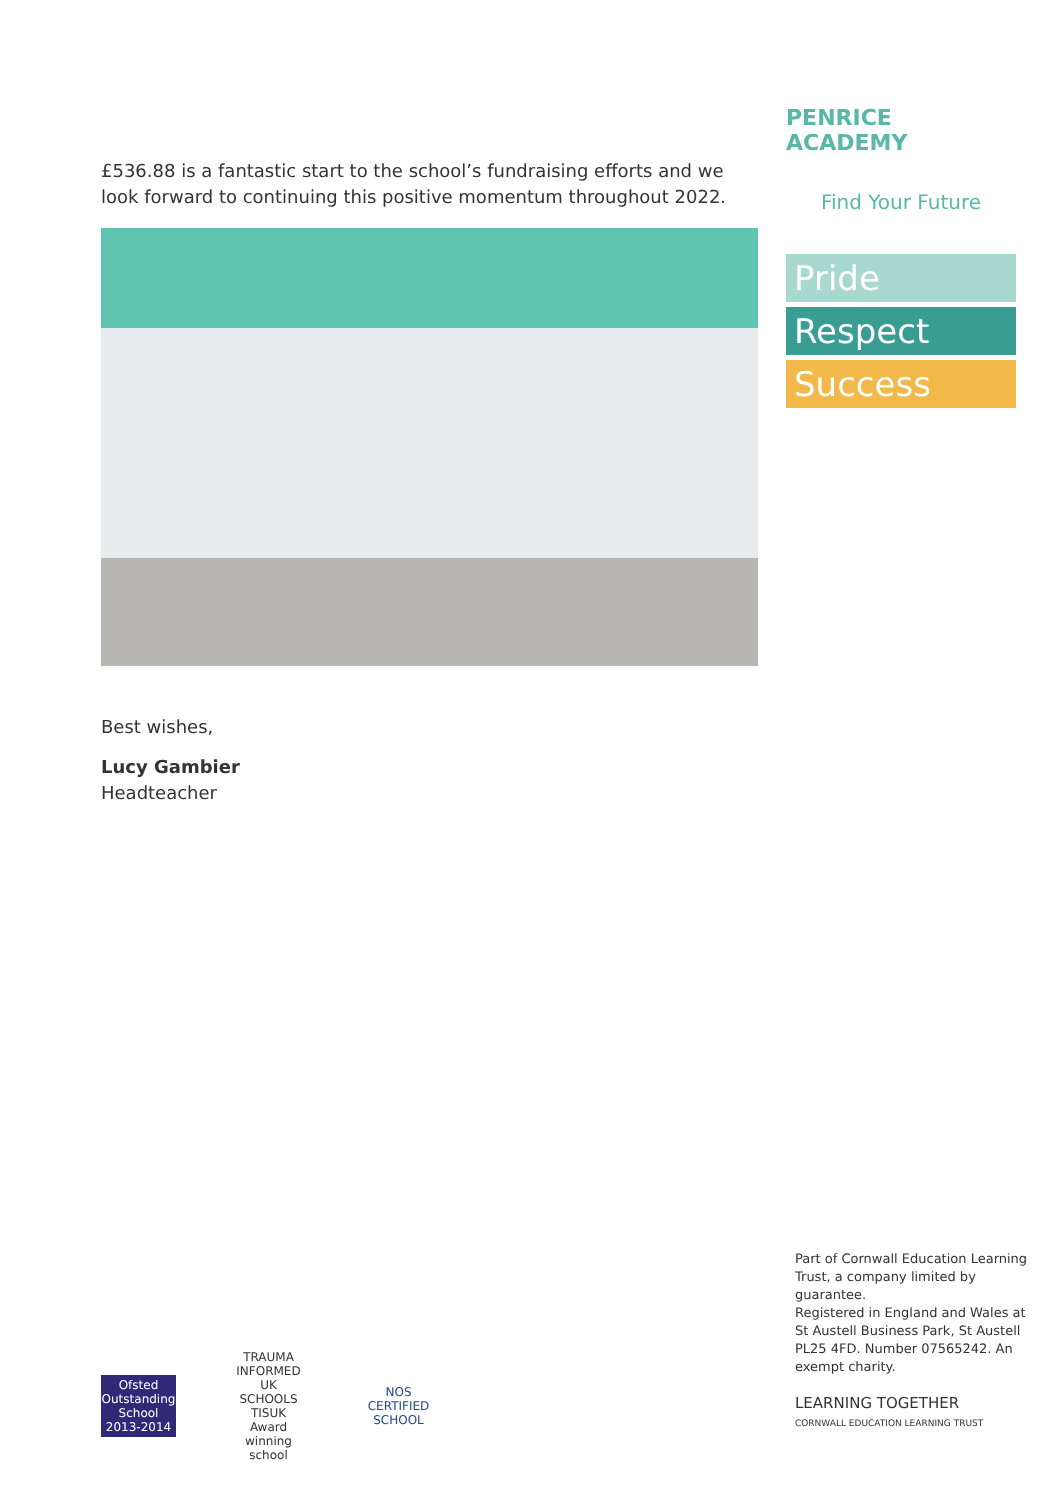£536.88 is a fantastic start to the school’s fundraising efforts and we look forward to continuing this positive momentum throughout 2022.
Best wishes,
Lucy Gambier
Headteacher
PENRICE ACADEMY
Find Your Future
Pride
Respect
Success
Part of Cornwall Education Learning Trust, a company limited by guarantee.
Registered in England and Wales at St Austell Business Park, St Austell PL25 4FD. Number 07565242. An exempt charity.
LEARNING TOGETHER
CORNWALL EDUCATION LEARNING TRUST
Ofsted Outstanding School 2013-2014
TRAUMA INFORMED UK SCHOOLS
TISUK Award winning school
NOS CERTIFIED SCHOOL